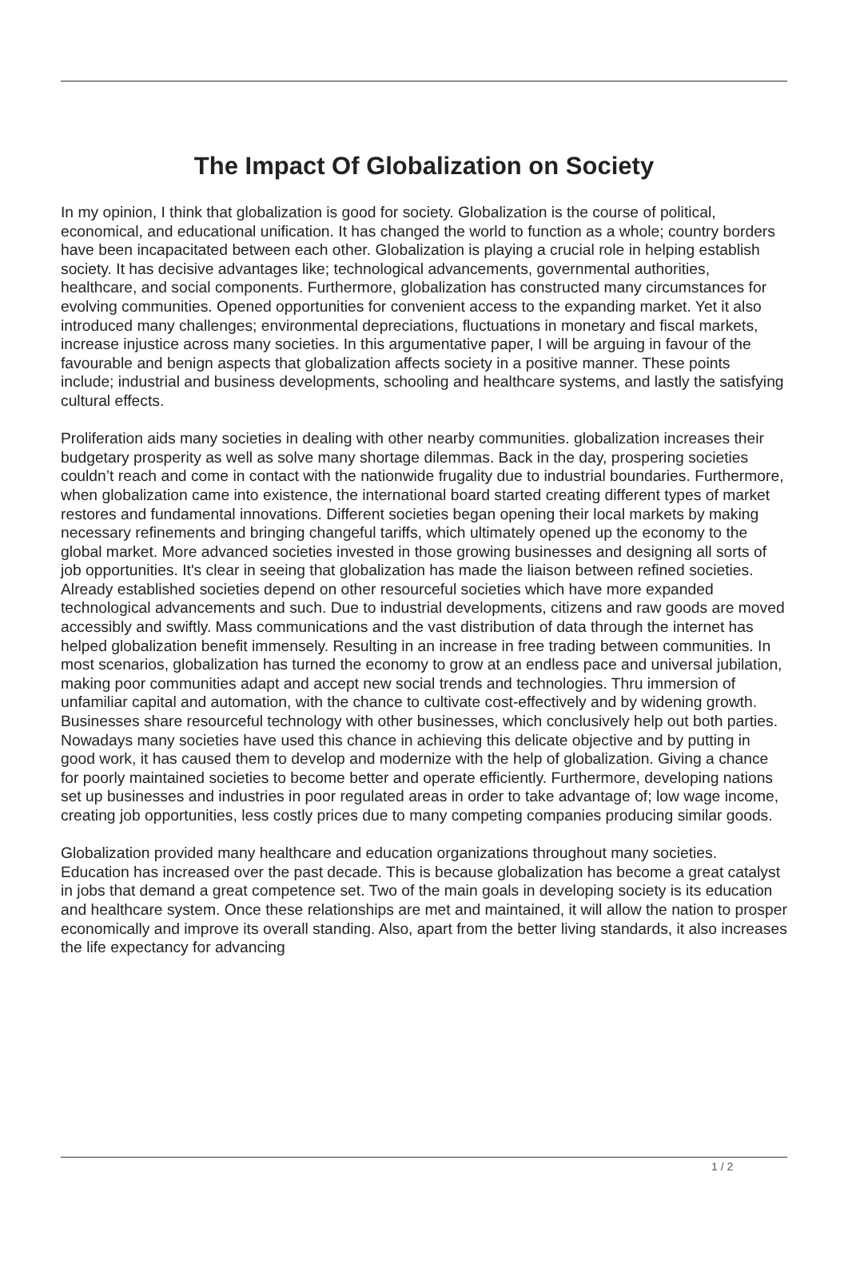The Impact Of Globalization on Society
In my opinion, I think that globalization is good for society. Globalization is the course of political, economical, and educational unification. It has changed the world to function as a whole; country borders have been incapacitated between each other. Globalization is playing a crucial role in helping establish society. It has decisive advantages like; technological advancements, governmental authorities, healthcare, and social components. Furthermore, globalization has constructed many circumstances for evolving communities. Opened opportunities for convenient access to the expanding market. Yet it also introduced many challenges; environmental depreciations, fluctuations in monetary and fiscal markets, increase injustice across many societies. In this argumentative paper, I will be arguing in favour of the favourable and benign aspects that globalization affects society in a positive manner. These points include; industrial and business developments, schooling and healthcare systems, and lastly the satisfying cultural effects.
Proliferation aids many societies in dealing with other nearby communities. globalization increases their budgetary prosperity as well as solve many shortage dilemmas. Back in the day, prospering societies couldn’t reach and come in contact with the nationwide frugality due to industrial boundaries. Furthermore, when globalization came into existence, the international board started creating different types of market restores and fundamental innovations. Different societies began opening their local markets by making necessary refinements and bringing changeful tariffs, which ultimately opened up the economy to the global market. More advanced societies invested in those growing businesses and designing all sorts of job opportunities. It's clear in seeing that globalization has made the liaison between refined societies. Already established societies depend on other resourceful societies which have more expanded technological advancements and such. Due to industrial developments, citizens and raw goods are moved accessibly and swiftly. Mass communications and the vast distribution of data through the internet has helped globalization benefit immensely. Resulting in an increase in free trading between communities. In most scenarios, globalization has turned the economy to grow at an endless pace and universal jubilation, making poor communities adapt and accept new social trends and technologies. Thru immersion of unfamiliar capital and automation, with the chance to cultivate cost-effectively and by widening growth. Businesses share resourceful technology with other businesses, which conclusively help out both parties. Nowadays many societies have used this chance in achieving this delicate objective and by putting in good work, it has caused them to develop and modernize with the help of globalization. Giving a chance for poorly maintained societies to become better and operate efficiently. Furthermore, developing nations set up businesses and industries in poor regulated areas in order to take advantage of; low wage income, creating job opportunities, less costly prices due to many competing companies producing similar goods.
Globalization provided many healthcare and education organizations throughout many societies. Education has increased over the past decade. This is because globalization has become a great catalyst in jobs that demand a great competence set. Two of the main goals in developing society is its education and healthcare system. Once these relationships are met and maintained, it will allow the nation to prosper economically and improve its overall standing. Also, apart from the better living standards, it also increases the life expectancy for advancing
1 / 2